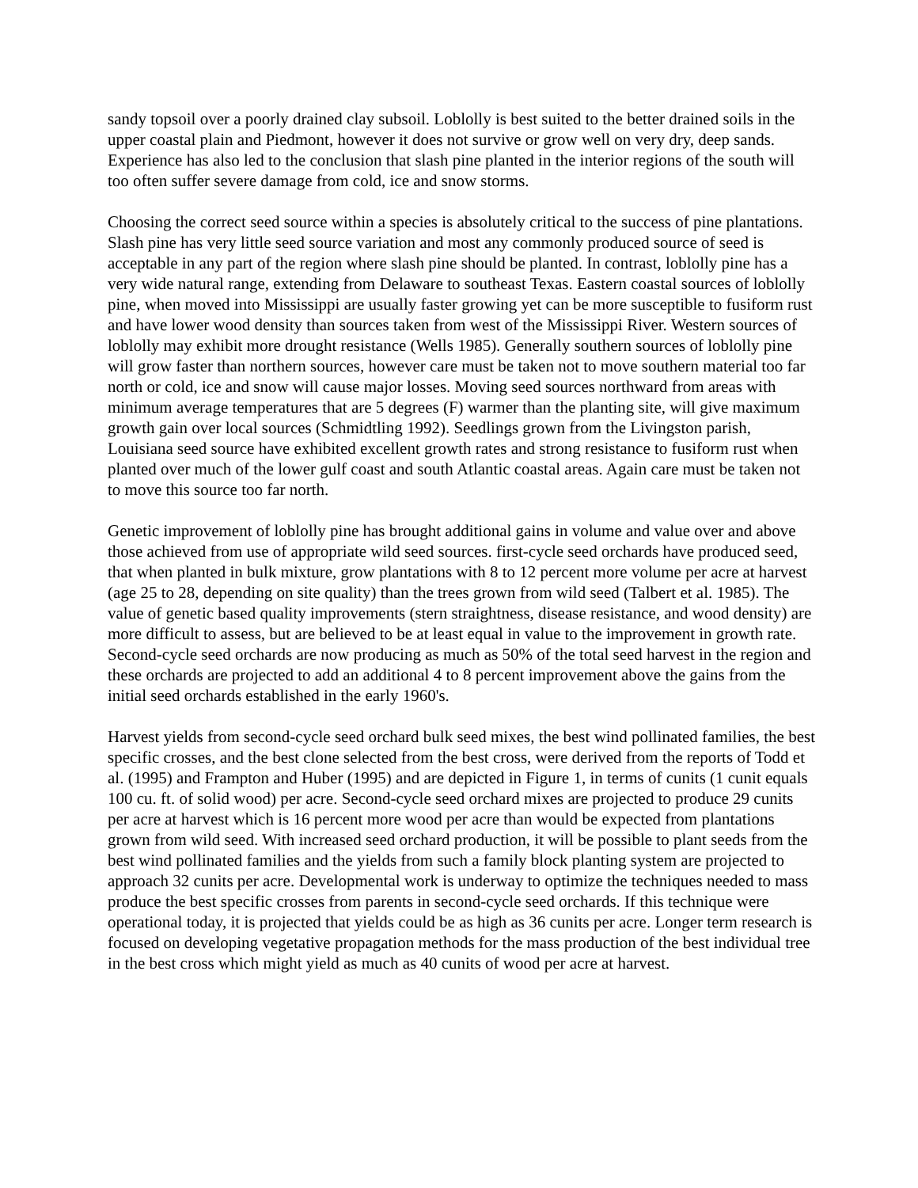sandy topsoil over a poorly drained clay subsoil. Loblolly is best suited to the better drained soils in the upper coastal plain and Piedmont, however it does not survive or grow well on very dry, deep sands. Experience has also led to the conclusion that slash pine planted in the interior regions of the south will too often suffer severe damage from cold, ice and snow storms.
Choosing the correct seed source within a species is absolutely critical to the success of pine plantations. Slash pine has very little seed source variation and most any commonly produced source of seed is acceptable in any part of the region where slash pine should be planted. In contrast, loblolly pine has a very wide natural range, extending from Delaware to southeast Texas. Eastern coastal sources of loblolly pine, when moved into Mississippi are usually faster growing yet can be more susceptible to fusiform rust and have lower wood density than sources taken from west of the Mississippi River. Western sources of loblolly may exhibit more drought resistance (Wells 1985). Generally southern sources of loblolly pine will grow faster than northern sources, however care must be taken not to move southern material too far north or cold, ice and snow will cause major losses. Moving seed sources northward from areas with minimum average temperatures that are 5 degrees (F) warmer than the planting site, will give maximum growth gain over local sources (Schmidtling 1992). Seedlings grown from the Livingston parish, Louisiana seed source have exhibited excellent growth rates and strong resistance to fusiform rust when planted over much of the lower gulf coast and south Atlantic coastal areas. Again care must be taken not to move this source too far north.
Genetic improvement of loblolly pine has brought additional gains in volume and value over and above those achieved from use of appropriate wild seed sources. first-cycle seed orchards have produced seed, that when planted in bulk mixture, grow plantations with 8 to 12 percent more volume per acre at harvest (age 25 to 28, depending on site quality) than the trees grown from wild seed (Talbert et al. 1985). The value of genetic based quality improvements (stern straightness, disease resistance, and wood density) are more difficult to assess, but are believed to be at least equal in value to the improvement in growth rate. Second-cycle seed orchards are now producing as much as 50% of the total seed harvest in the region and these orchards are projected to add an additional 4 to 8 percent improvement above the gains from the initial seed orchards established in the early 1960's.
Harvest yields from second-cycle seed orchard bulk seed mixes, the best wind pollinated families, the best specific crosses, and the best clone selected from the best cross, were derived from the reports of Todd et al. (1995) and Frampton and Huber (1995) and are depicted in Figure 1, in terms of cunits (1 cunit equals 100 cu. ft. of solid wood) per acre. Second-cycle seed orchard mixes are projected to produce 29 cunits per acre at harvest which is 16 percent more wood per acre than would be expected from plantations grown from wild seed. With increased seed orchard production, it will be possible to plant seeds from the best wind pollinated families and the yields from such a family block planting system are projected to approach 32 cunits per acre. Developmental work is underway to optimize the techniques needed to mass produce the best specific crosses from parents in second-cycle seed orchards. If this technique were operational today, it is projected that yields could be as high as 36 cunits per acre. Longer term research is focused on developing vegetative propagation methods for the mass production of the best individual tree in the best cross which might yield as much as 40 cunits of wood per acre at harvest.